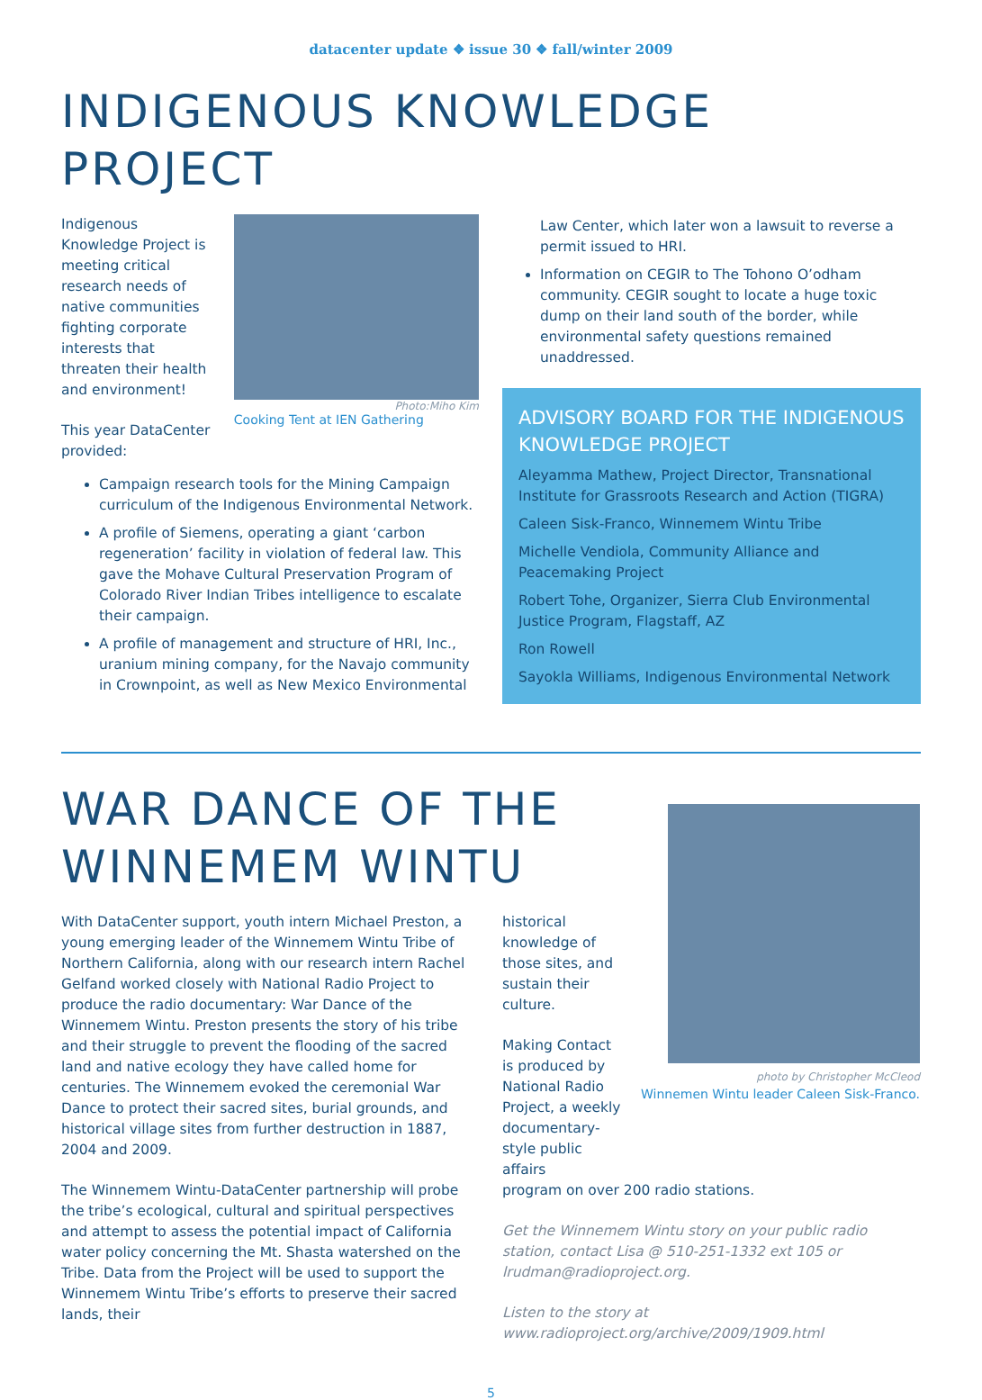datacenter update ❖ issue 30 ❖ fall/winter 2009
INDIGENOUS KNOWLEDGE
PROJECT
Indigenous Knowledge Project is meeting critical research needs of native communities fighting corporate interests that threaten their health and environment!
This year DataCenter provided:
Photo:Miho Kim
Cooking Tent at IEN Gathering
Campaign research tools for the Mining Campaign curriculum of the Indigenous Environmental Network.
A profile of Siemens, operating a giant ‘carbon regeneration’ facility in violation of federal law. This gave the Mohave Cultural Preservation Program of Colorado River Indian Tribes intelligence to escalate their campaign.
A profile of management and structure of HRI, Inc., uranium mining company, for the Navajo community in Crownpoint, as well as New Mexico Environmental
Law Center, which later won a lawsuit to reverse a permit issued to HRI.
Information on CEGIR to The Tohono O’odham community. CEGIR sought to locate a huge toxic dump on their land south of the border, while environmental safety questions remained unaddressed.
ADVISORY BOARD FOR THE INDIGENOUS KNOWLEDGE PROJECT
Aleyamma Mathew, Project Director, Transnational Institute for Grassroots Research and Action (TIGRA)
Caleen Sisk-Franco, Winnemem Wintu Tribe
Michelle Vendiola, Community Alliance and Peacemaking Project
Robert Tohe, Organizer, Sierra Club Environmental Justice Program, Flagstaff, AZ
Ron Rowell
Sayokla Williams, Indigenous Environmental Network
WAR DANCE OF THE
WINNEMEM WINTU
With DataCenter support, youth intern Michael Preston, a young emerging leader of the Winnemem Wintu Tribe of Northern California, along with our research intern Rachel Gelfand worked closely with National Radio Project to produce the radio documentary: War Dance of the Winnemem Wintu. Preston presents the story of his tribe and their struggle to prevent the flooding of the sacred land and native ecology they have called home for centuries. The Winnemem evoked the ceremonial War Dance to protect their sacred sites, burial grounds, and historical village sites from further destruction in 1887, 2004 and 2009.
The Winnemem Wintu-DataCenter partnership will probe the tribe’s ecological, cultural and spiritual perspectives and attempt to assess the potential impact of California water policy concerning the Mt. Shasta watershed on the Tribe. Data from the Project will be used to support the Winnemem Wintu Tribe’s efforts to preserve their sacred lands, their
historical knowledge of those sites, and sustain their culture.
Making Contact is produced by National Radio Project, a weekly documentary-style public affairs
photo by Christopher McCleod
Winnemen Wintu leader Caleen Sisk-Franco.
program on over 200 radio stations.
Get the Winnemem Wintu story on your public radio station, contact Lisa @ 510-251-1332 ext 105 or lrudman@radioproject.org.
Listen to the story at
www.radioproject.org/archive/2009/1909.html
5